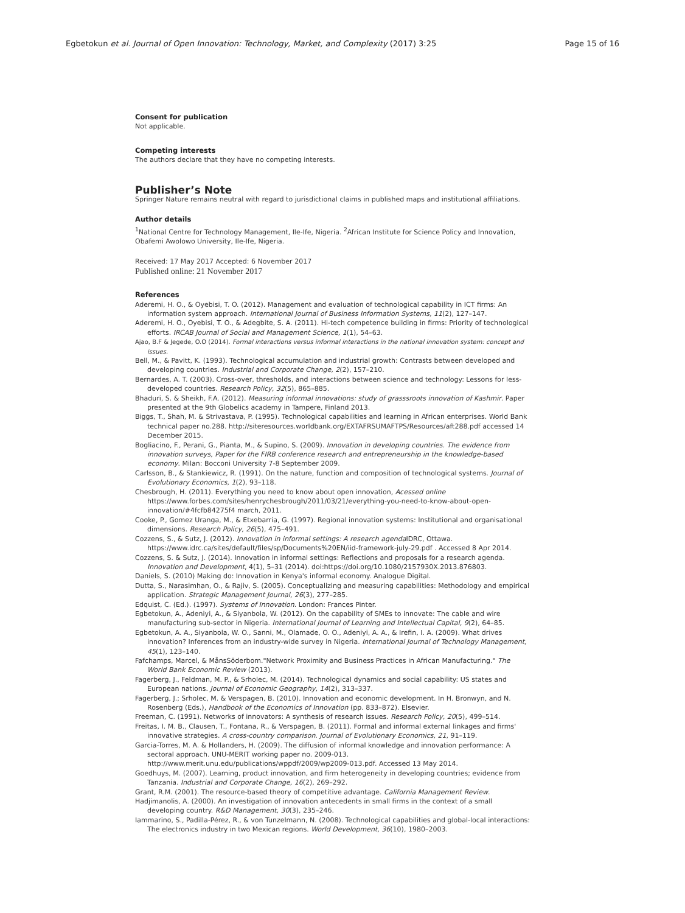Egbetokun et al. Journal of Open Innovation: Technology, Market, and Complexity (2017) 3:25 Page 15 of 16
Consent for publication
Not applicable.
Competing interests
The authors declare that they have no competing interests.
Publisher’s Note
Springer Nature remains neutral with regard to jurisdictional claims in published maps and institutional affiliations.
Author details
<sup>1</sup> National Centre for Technology Management, Ile-Ife, Nigeria. <sup>2</sup>African Institute for Science Policy and Innovation, Obafemi Awolowo University, Ile-Ife, Nigeria.
Received: 17 May 2017 Accepted: 6 November 2017
Published online: 21 November 2017
References
Aderemi, H. O., & Oyebisi, T. O. (2012). Management and evaluation of technological capability in ICT firms: An information system approach. International Journal of Business Information Systems, 11(2), 127–147.
Aderemi, H. O., Oyebisi, T. O., & Adegbite, S. A. (2011). Hi-tech competence building in firms: Priority of technological efforts. IRCAB Journal of Social and Management Science, 1(1), 54–63.
Ajao, B.F & Jegede, O.O (2014). Formal interactions versus informal interactions in the national innovation system: concept and issues.
Bell, M., & Pavitt, K. (1993). Technological accumulation and industrial growth: Contrasts between developed and developing countries. Industrial and Corporate Change, 2(2), 157–210.
Bernardes, A. T. (2003). Cross-over, thresholds, and interactions between science and technology: Lessons for less-developed countries. Research Policy, 32(5), 865–885.
Bhaduri, S. & Sheikh, F.A. (2012). Measuring informal innovations: study of grasssroots innovation of Kashmir. Paper presented at the 9th Globelics academy in Tampere, Finland 2013.
Biggs, T., Shah, M. & Strivastava, P. (1995). Technological capabilities and learning in African enterprises. World Bank technical paper no.288. http://siteresources.worldbank.org/EXTAFRSUMAFTPS/Resources/aft288.pdf accessed 14 December 2015.
Bogliacino, F., Perani, G., Pianta, M., & Supino, S. (2009). Innovation in developing countries. The evidence from innovation surveys, Paper for the FIRB conference research and entrepreneurship in the knowledge-based economy. Milan: Bocconi University 7-8 September 2009.
Carlsson, B., & Stankiewicz, R. (1991). On the nature, function and composition of technological systems. Journal of Evolutionary Economics, 1(2), 93–118.
Chesbrough, H. (2011). Everything you need to know about open innovation, Acessed online https://www.forbes.com/sites/henrychesbrough/2011/03/21/everything-you-need-to-know-about-open-innovation/#4fcfb84275f4 march, 2011.
Cooke, P., Gomez Uranga, M., & Etxebarria, G. (1997). Regional innovation systems: Institutional and organisational dimensions. Research Policy, 26(5), 475–491.
Cozzens, S., & Sutz, J. (2012). Innovation in informal settings: A research agenda IDRC, Ottawa. https://www.idrc.ca/sites/default/files/sp/Documents%20EN/iid-framework-july-29.pdf . Accessed 8 Apr 2014.
Cozzens, S. & Sutz, J. (2014). Innovation in informal settings: Reflections and proposals for a research agenda. Innovation and Development, 4(1), 5–31 (2014). doi:https://doi.org/10.1080/2157930X.2013.876803.
Daniels, S. (2010) Making do: Innovation in Kenya's informal economy. Analogue Digital.
Dutta, S., Narasimhan, O., & Rajiv, S. (2005). Conceptualizing and measuring capabilities: Methodology and empirical application. Strategic Management Journal, 26(3), 277–285.
Edquist, C. (Ed.). (1997). Systems of Innovation. London: Frances Pinter.
Egbetokun, A., Adeniyi, A., & Siyanbola, W. (2012). On the capability of SMEs to innovate: The cable and wire manufacturing sub-sector in Nigeria. International Journal of Learning and Intellectual Capital, 9(2), 64–85.
Egbetokun, A. A., Siyanbola, W. O., Sanni, M., Olamade, O. O., Adeniyi, A. A., & Irefin, I. A. (2009). What drives innovation? Inferences from an industry-wide survey in Nigeria. International Journal of Technology Management, 45(1), 123–140.
Fafchamps, Marcel, & MånsSöderbom."Network Proximity and Business Practices in African Manufacturing." The World Bank Economic Review (2013).
Fagerberg, J., Feldman, M. P., & Srholec, M. (2014). Technological dynamics and social capability: US states and European nations. Journal of Economic Geography, 14(2), 313–337.
Fagerberg, J.; Srholec, M. & Verspagen, B. (2010). Innovation and economic development. In H. Bronwyn, and N. Rosenberg (Eds.), Handbook of the Economics of Innovation (pp. 833–872). Elsevier.
Freeman, C. (1991). Networks of innovators: A synthesis of research issues. Research Policy, 20(5), 499–514.
Freitas, I. M. B., Clausen, T., Fontana, R., & Verspagen, B. (2011). Formal and informal external linkages and firms' innovative strategies. A cross-country comparison. Journal of Evolutionary Economics, 21, 91–119.
Garcia-Torres, M. A. & Hollanders, H. (2009). The diffusion of informal knowledge and innovation performance: A sectoral approach. UNU-MERIT working paper no. 2009-013. http://www.merit.unu.edu/publications/wppdf/2009/wp2009-013.pdf. Accessed 13 May 2014.
Goedhuys, M. (2007). Learning, product innovation, and firm heterogeneity in developing countries; evidence from Tanzania. Industrial and Corporate Change, 16(2), 269–292.
Grant, R.M. (2001). The resource-based theory of competitive advantage. California Management Review.
Hadjimanolis, A. (2000). An investigation of innovation antecedents in small firms in the context of a small developing country. R&D Management, 30(3), 235–246.
Iammarino, S., Padilla-Pérez, R., & von Tunzelmann, N. (2008). Technological capabilities and global-local interactions: The electronics industry in two Mexican regions. World Development, 36(10), 1980–2003.